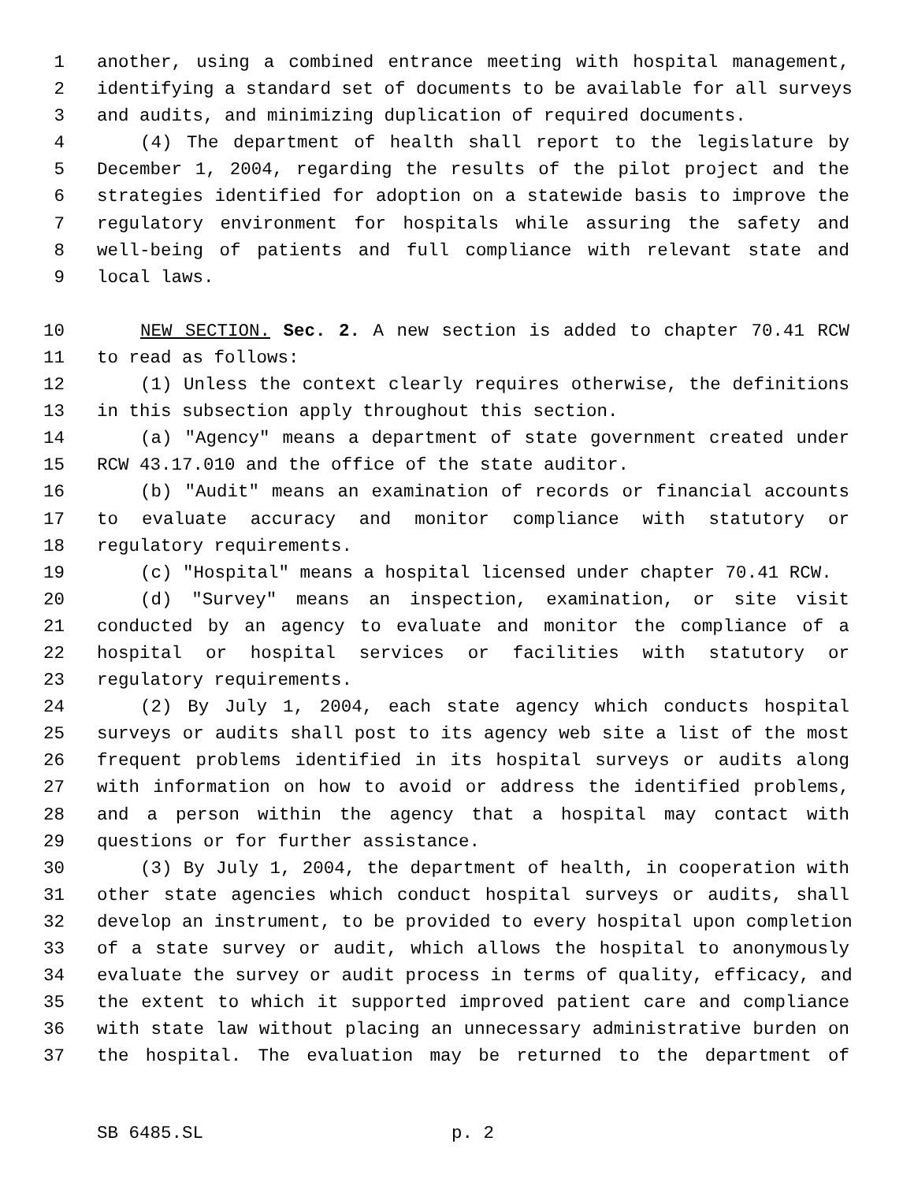1 another, using a combined entrance meeting with hospital management,
2 identifying a standard set of documents to be available for all surveys
3 and audits, and minimizing duplication of required documents.
4 (4) The department of health shall report to the legislature by
5 December 1, 2004, regarding the results of the pilot project and the
6 strategies identified for adoption on a statewide basis to improve the
7 regulatory environment for hospitals while assuring the safety and
8 well-being of patients and full compliance with relevant state and
9 local laws.
10 NEW SECTION. Sec. 2. A new section is added to chapter 70.41 RCW
11 to read as follows:
12 (1) Unless the context clearly requires otherwise, the definitions
13 in this subsection apply throughout this section.
14 (a) "Agency" means a department of state government created under
15 RCW 43.17.010 and the office of the state auditor.
16 (b) "Audit" means an examination of records or financial accounts
17 to evaluate accuracy and monitor compliance with statutory or
18 regulatory requirements.
19 (c) "Hospital" means a hospital licensed under chapter 70.41 RCW.
20 (d) "Survey" means an inspection, examination, or site visit
21 conducted by an agency to evaluate and monitor the compliance of a
22 hospital or hospital services or facilities with statutory or
23 regulatory requirements.
24 (2) By July 1, 2004, each state agency which conducts hospital
25 surveys or audits shall post to its agency web site a list of the most
26 frequent problems identified in its hospital surveys or audits along
27 with information on how to avoid or address the identified problems,
28 and a person within the agency that a hospital may contact with
29 questions or for further assistance.
30 (3) By July 1, 2004, the department of health, in cooperation with
31 other state agencies which conduct hospital surveys or audits, shall
32 develop an instrument, to be provided to every hospital upon completion
33 of a state survey or audit, which allows the hospital to anonymously
34 evaluate the survey or audit process in terms of quality, efficacy, and
35 the extent to which it supported improved patient care and compliance
36 with state law without placing an unnecessary administrative burden on
37 the hospital. The evaluation may be returned to the department of
SB 6485.SL p. 2